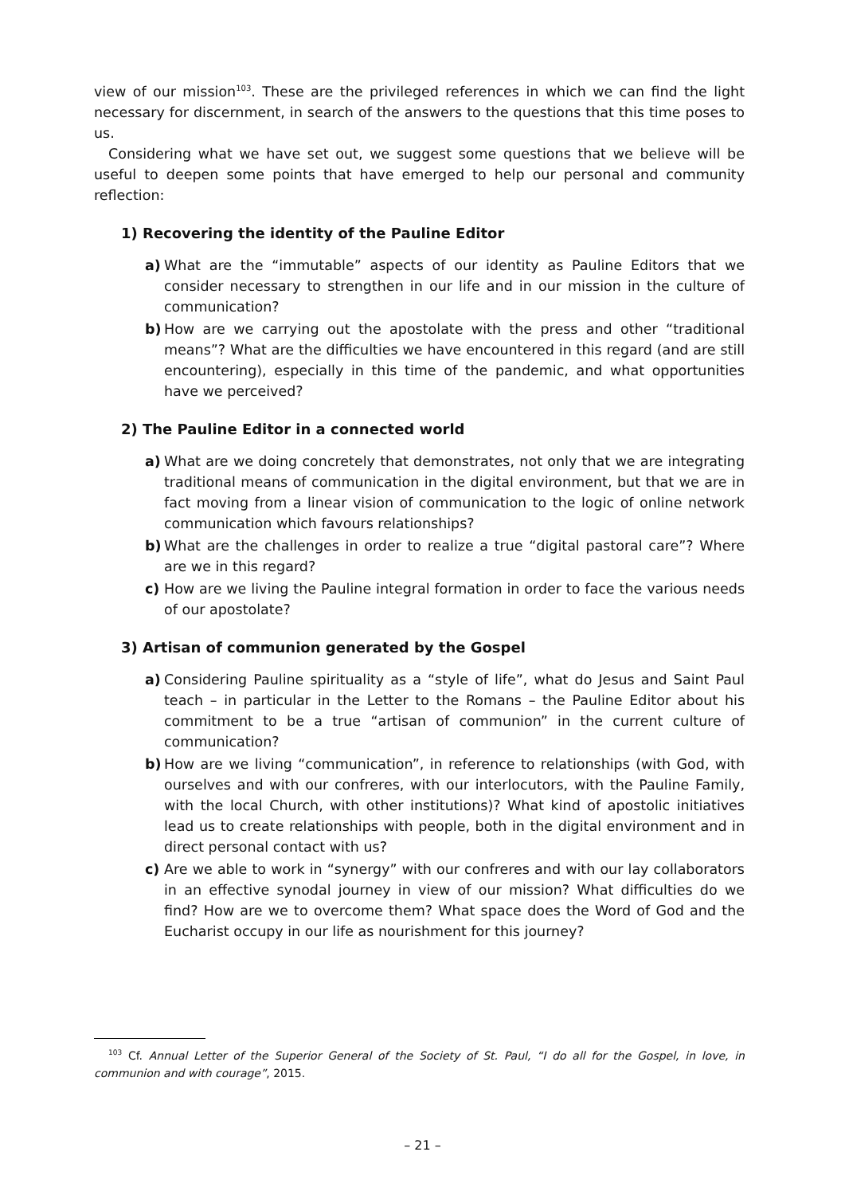view of our mission<sup>103</sup>. These are the privileged references in which we can find the light necessary for discernment, in search of the answers to the questions that this time poses to us.
Considering what we have set out, we suggest some questions that we believe will be useful to deepen some points that have emerged to help our personal and community reflection:
1) Recovering the identity of the Pauline Editor
a) What are the “immutable” aspects of our identity as Pauline Editors that we consider necessary to strengthen in our life and in our mission in the culture of communication?
b) How are we carrying out the apostolate with the press and other “traditional means”? What are the difficulties we have encountered in this regard (and are still encountering), especially in this time of the pandemic, and what opportunities have we perceived?
2) The Pauline Editor in a connected world
a) What are we doing concretely that demonstrates, not only that we are integrating traditional means of communication in the digital environment, but that we are in fact moving from a linear vision of communication to the logic of online network communication which favours relationships?
b) What are the challenges in order to realize a true “digital pastoral care”? Where are we in this regard?
c) How are we living the Pauline integral formation in order to face the various needs of our apostolate?
3) Artisan of communion generated by the Gospel
a) Considering Pauline spirituality as a “style of life”, what do Jesus and Saint Paul teach – in particular in the Letter to the Romans – the Pauline Editor about his commitment to be a true “artisan of communion” in the current culture of communication?
b) How are we living “communication”, in reference to relationships (with God, with ourselves and with our confreres, with our interlocutors, with the Pauline Family, with the local Church, with other institutions)? What kind of apostolic initiatives lead us to create relationships with people, both in the digital environment and in direct personal contact with us?
c) Are we able to work in “synergy” with our confreres and with our lay collaborators in an effective synodal journey in view of our mission? What difficulties do we find? How are we to overcome them? What space does the Word of God and the Eucharist occupy in our life as nourishment for this journey?
<sup>103</sup> Cf. Annual Letter of the Superior General of the Society of St. Paul, “I do all for the Gospel, in love, in communion and with courage”, 2015.
– 21 –